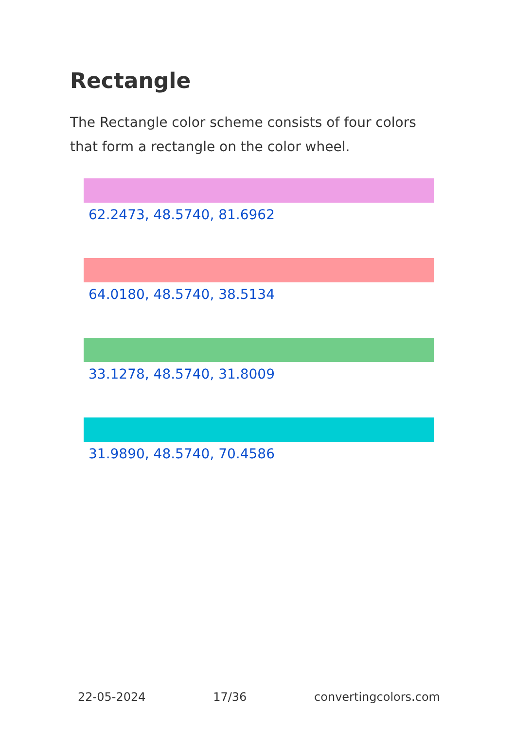Rectangle
The Rectangle color scheme consists of four colors that form a rectangle on the color wheel.
62.2473, 48.5740, 81.6962
64.0180, 48.5740, 38.5134
33.1278, 48.5740, 31.8009
31.9890, 48.5740, 70.4586
22-05-2024 17/36 convertingcolors.com